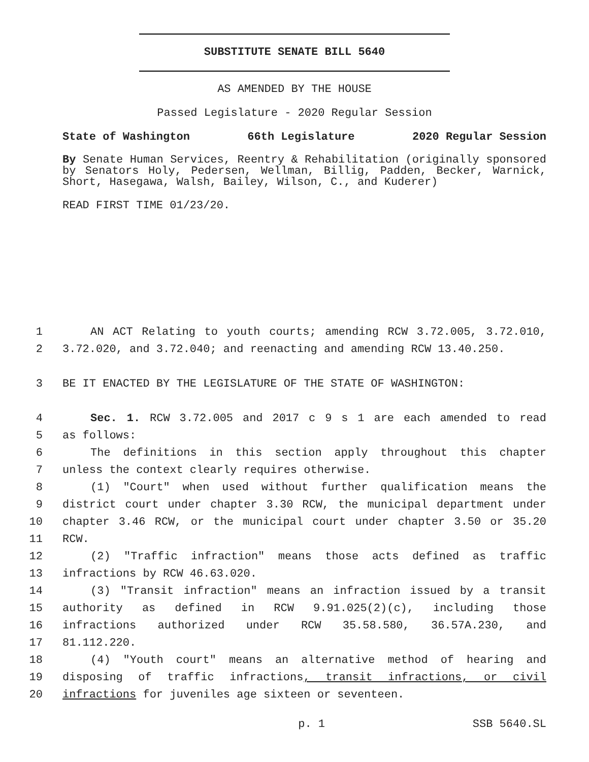SUBSTITUTE SENATE BILL 5640
AS AMENDED BY THE HOUSE
Passed Legislature - 2020 Regular Session
State of Washington 66th Legislature 2020 Regular Session
By Senate Human Services, Reentry & Rehabilitation (originally sponsored by Senators Holy, Pedersen, Wellman, Billig, Padden, Becker, Warnick, Short, Hasegawa, Walsh, Bailey, Wilson, C., and Kuderer)
READ FIRST TIME 01/23/20.
1 AN ACT Relating to youth courts; amending RCW 3.72.005, 3.72.010,
2 3.72.020, and 3.72.040; and reenacting and amending RCW 13.40.250.
3 BE IT ENACTED BY THE LEGISLATURE OF THE STATE OF WASHINGTON:
4 Sec. 1. RCW 3.72.005 and 2017 c 9 s 1 are each amended to read
5 as follows:
6 The definitions in this section apply throughout this chapter
7 unless the context clearly requires otherwise.
8 (1) "Court" when used without further qualification means the
9 district court under chapter 3.30 RCW, the municipal department under
10 chapter 3.46 RCW, or the municipal court under chapter 3.50 or 35.20
11 RCW.
12 (2) "Traffic infraction" means those acts defined as traffic
13 infractions by RCW 46.63.020.
14 (3) "Transit infraction" means an infraction issued by a transit
15 authority as defined in RCW 9.91.025(2)(c), including those
16 infractions authorized under RCW 35.58.580, 36.57A.230, and
17 81.112.220.
18 (4) "Youth court" means an alternative method of hearing and
19 disposing of traffic infractions, transit infractions, or civil
20 infractions for juveniles age sixteen or seventeen.
p. 1 SSB 5640.SL